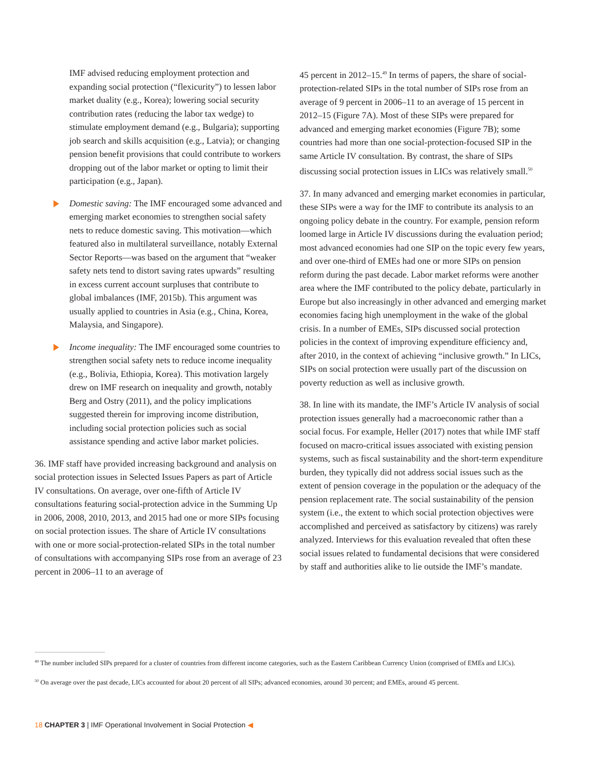IMF advised reducing employment protection and expanding social protection (“flexicurity”) to lessen labor market duality (e.g., Korea); lowering social security contribution rates (reducing the labor tax wedge) to stimulate employment demand (e.g., Bulgaria); supporting job search and skills acquisition (e.g., Latvia); or changing pension benefit provisions that could contribute to workers dropping out of the labor market or opting to limit their participation (e.g., Japan).
Domestic saving: The IMF encouraged some advanced and emerging market economies to strengthen social safety nets to reduce domestic saving. This motivation—which featured also in multilateral surveillance, notably External Sector Reports—was based on the argument that “weaker safety nets tend to distort saving rates upwards” resulting in excess current account surpluses that contribute to global imbalances (IMF, 2015b). This argument was usually applied to countries in Asia (e.g., China, Korea, Malaysia, and Singapore).
Income inequality: The IMF encouraged some countries to strengthen social safety nets to reduce income inequality (e.g., Bolivia, Ethiopia, Korea). This motivation largely drew on IMF research on inequality and growth, notably Berg and Ostry (2011), and the policy implications suggested therein for improving income distribution, including social protection policies such as social assistance spending and active labor market policies.
36. IMF staff have provided increasing background and analysis on social protection issues in Selected Issues Papers as part of Article IV consultations. On average, over one-fifth of Article IV consultations featuring social-protection advice in the Summing Up in 2006, 2008, 2010, 2013, and 2015 had one or more SIPs focusing on social protection issues. The share of Article IV consultations with one or more social-protection-related SIPs in the total number of consultations with accompanying SIPs rose from an average of 23 percent in 2006–11 to an average of
45 percent in 2012–15.<sup>49</sup> In terms of papers, the share of social-protection-related SIPs in the total number of SIPs rose from an average of 9 percent in 2006–11 to an average of 15 percent in 2012–15 (Figure 7A). Most of these SIPs were prepared for advanced and emerging market economies (Figure 7B); some countries had more than one social-protection-focused SIP in the same Article IV consultation. By contrast, the share of SIPs discussing social protection issues in LICs was relatively small.<sup>50</sup>
37. In many advanced and emerging market economies in particular, these SIPs were a way for the IMF to contribute its analysis to an ongoing policy debate in the country. For example, pension reform loomed large in Article IV discussions during the evaluation period; most advanced economies had one SIP on the topic every few years, and over one-third of EMEs had one or more SIPs on pension reform during the past decade. Labor market reforms were another area where the IMF contributed to the policy debate, particularly in Europe but also increasingly in other advanced and emerging market economies facing high unemployment in the wake of the global crisis. In a number of EMEs, SIPs discussed social protection policies in the context of improving expenditure efficiency and, after 2010, in the context of achieving “inclusive growth.” In LICs, SIPs on social protection were usually part of the discussion on poverty reduction as well as inclusive growth.
38. In line with its mandate, the IMF’s Article IV analysis of social protection issues generally had a macroeconomic rather than a social focus. For example, Heller (2017) notes that while IMF staff focused on macro-critical issues associated with existing pension systems, such as fiscal sustainability and the short-term expenditure burden, they typically did not address social issues such as the extent of pension coverage in the population or the adequacy of the pension replacement rate. The social sustainability of the pension system (i.e., the extent to which social protection objectives were accomplished and perceived as satisfactory by citizens) was rarely analyzed. Interviews for this evaluation revealed that often these social issues related to fundamental decisions that were considered by staff and authorities alike to lie outside the IMF’s mandate.
<sup>49</sup> The number included SIPs prepared for a cluster of countries from different income categories, such as the Eastern Caribbean Currency Union (comprised of EMEs and LICs).
<sup>50</sup> On average over the past decade, LICs accounted for about 20 percent of all SIPs; advanced economies, around 30 percent; and EMEs, around 45 percent.
18 CHAPTER 3 | IMF Operational Involvement in Social Protection ◀